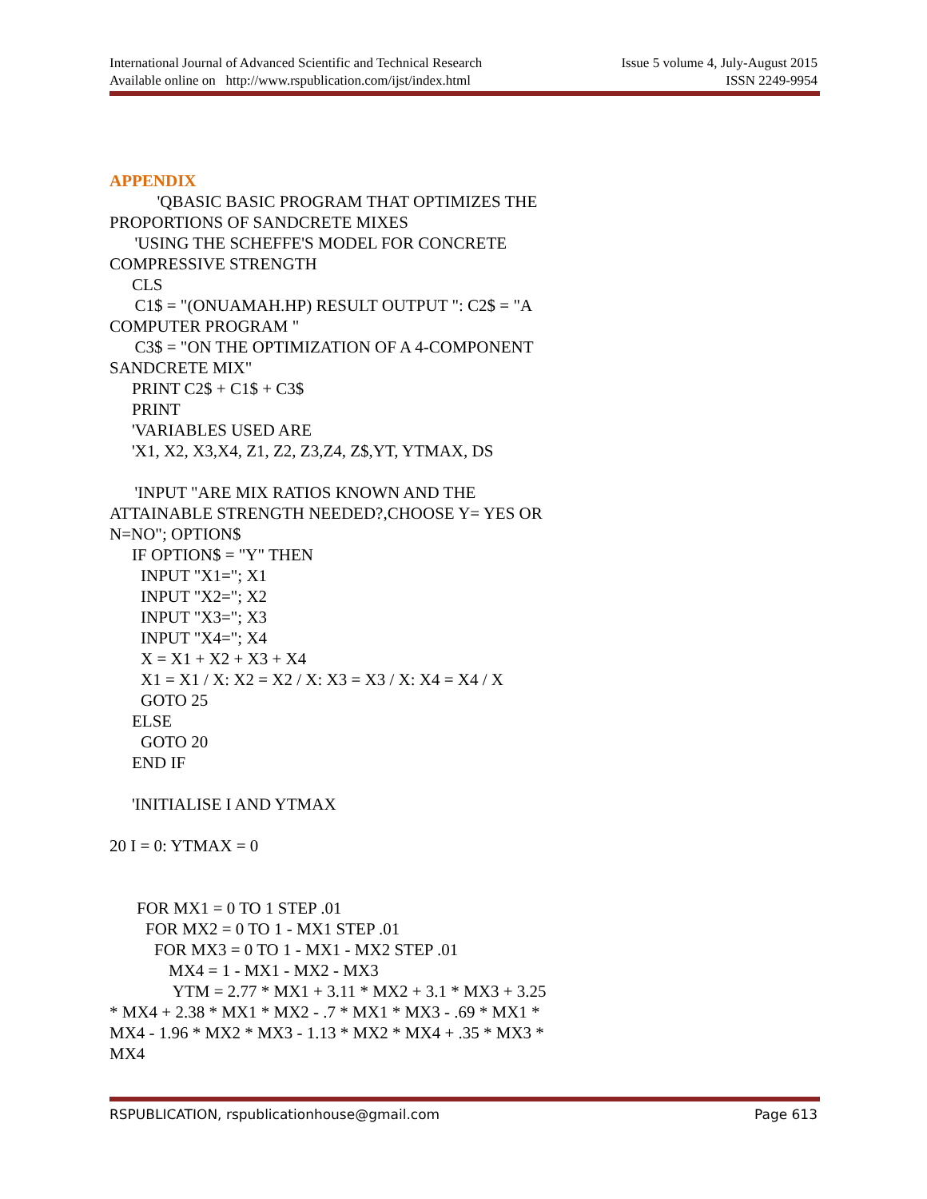International Journal of Advanced Scientific and Technical Research Issue 5 volume 4, July-August 2015
Available online on http://www.rspublication.com/ijst/index.html ISSN 2249-9954
APPENDIX
'QBASIC BASIC PROGRAM THAT OPTIMIZES THE PROPORTIONS OF SANDCRETE MIXES
'USING THE SCHEFFE'S MODEL FOR CONCRETE COMPRESSIVE STRENGTH
CLS
C1$ = "(ONUAMAH.HP) RESULT OUTPUT ": C2$ = "A COMPUTER PROGRAM "
C3$ = "ON THE OPTIMIZATION OF A 4-COMPONENT SANDCRETE MIX"
PRINT C2$ + C1$ + C3$
PRINT
'VARIABLES USED ARE
'X1, X2, X3,X4, Z1, Z2, Z3,Z4, Z$,YT, YTMAX, DS
'INPUT "ARE MIX RATIOS KNOWN AND THE ATTAINABLE STRENGTH NEEDED?,CHOOSE Y= YES OR N=NO"; OPTION$
IF OPTION$ = "Y" THEN
INPUT "X1="; X1
INPUT "X2="; X2
INPUT "X3="; X3
INPUT "X4="; X4
X = X1 + X2 + X3 + X4
X1 = X1 / X: X2 = X2 / X: X3 = X3 / X: X4 = X4 / X
GOTO 25
ELSE
GOTO 20
END IF
'INITIALISE I AND YTMAX
20 I = 0: YTMAX = 0
FOR MX1 = 0 TO 1 STEP .01
FOR MX2 = 0 TO 1 - MX1 STEP .01
FOR MX3 = 0 TO 1 - MX1 - MX2 STEP .01
MX4 = 1 - MX1 - MX2 - MX3
YTM = 2.77 * MX1 + 3.11 * MX2 + 3.1 * MX3 + 3.25 * MX4 + 2.38 * MX1 * MX2 - .7 * MX1 * MX3 - .69 * MX1 * MX4 - 1.96 * MX2 * MX3 - 1.13 * MX2 * MX4 + .35 * MX3 * MX4
RSPUBLICATION, rspublicationhouse@gmail.com Page 613